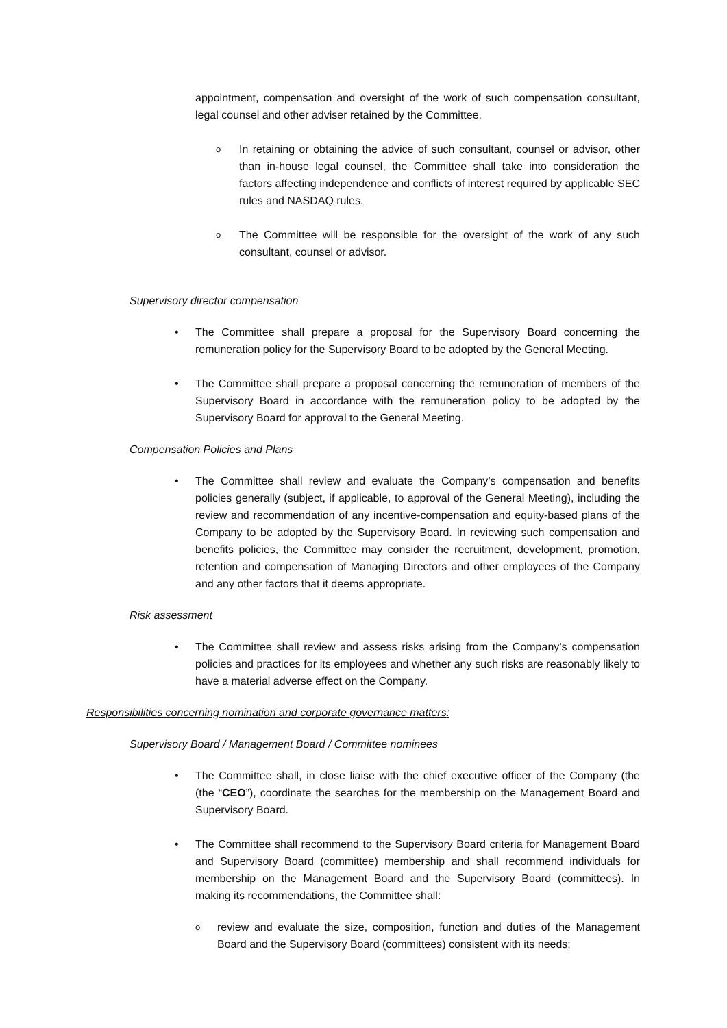appointment, compensation and oversight of the work of such compensation consultant, legal counsel and other adviser retained by the Committee.
o
In retaining or obtaining the advice of such consultant, counsel or advisor, other than in-house legal counsel, the Committee shall take into consideration the factors affecting independence and conflicts of interest required by applicable SEC rules and NASDAQ rules.
o
The Committee will be responsible for the oversight of the work of any such consultant, counsel or advisor.
Supervisory director compensation
• The Committee shall prepare a proposal for the Supervisory Board concerning the remuneration policy for the Supervisory Board to be adopted by the General Meeting.
• The Committee shall prepare a proposal concerning the remuneration of members of the Supervisory Board in accordance with the remuneration policy to be adopted by the Supervisory Board for approval to the General Meeting.
Compensation Policies and Plans
• The Committee shall review and evaluate the Company’s compensation and benefits policies generally (subject, if applicable, to approval of the General Meeting), including the review and recommendation of any incentive-compensation and equity-based plans of the Company to be adopted by the Supervisory Board. In reviewing such compensation and benefits policies, the Committee may consider the recruitment, development, promotion, retention and compensation of Managing Directors and other employees of the Company and any other factors that it deems appropriate.
Risk assessment
• The Committee shall review and assess risks arising from the Company’s compensation policies and practices for its employees and whether any such risks are reasonably likely to have a material adverse effect on the Company.
Responsibilities concerning nomination and corporate governance matters:
Supervisory Board / Management Board / Committee nominees
• The Committee shall, in close liaise with the chief executive officer of the Company (the (the “CEO”), coordinate the searches for the membership on the Management Board and Supervisory Board.
• The Committee shall recommend to the Supervisory Board criteria for Management Board and Supervisory Board (committee) membership and shall recommend individuals for membership on the Management Board and the Supervisory Board (committees). In making its recommendations, the Committee shall:
o
review and evaluate the size, composition, function and duties of the Management Board and the Supervisory Board (committees) consistent with its needs;